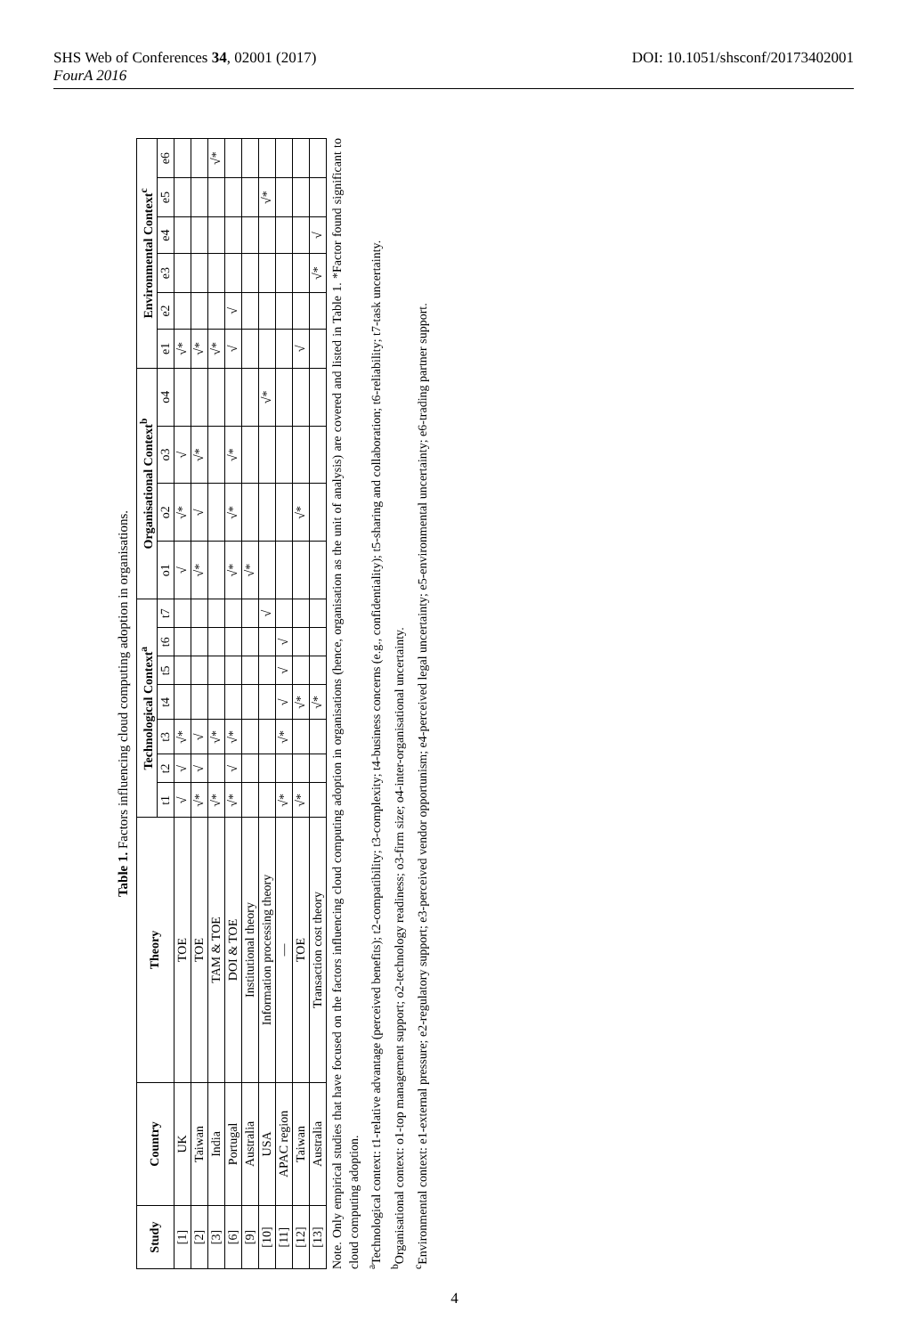SHS Web of Conferences 34, 02001 (2017)
FourA 2016
DOI: 10.1051/shsconf/20173402001
Table 1. Factors influencing cloud computing adoption in organisations.
| Study | Country | Theory | Technological Context<sup>a</sup> | | | | | | | Organisational Context<sup>b</sup> | | | | Environmental Context<sup>c</sup> | | | | | |
| --- | --- | --- | --- | --- | --- | --- | --- | --- | --- | --- | --- | --- | --- | --- | --- | --- | --- | --- | --- |
| | | | t1 | t2 | t3 | t4 | t5 | t6 | t7 | o1 | o2 | o3 | o4 | e1 | e2 | e3 | e4 | e5 | e6 |
| [1] | UK | TOE | √ | √ | √* | | | | | √ | √* | √ | | √* | | | | | |
| [2] | Taiwan | TOE | √* | √ | √ | | | | | √* | √ | √* | | √* | | | | | |
| [3] | India | TAM & TOE | √* | | √* | | | | | | | | | √* | | | | | √* |
| [6] | Portugal | DOI & TOE | √* | √ | √* | | | | | √* | √* | √* | | √ | √ | | | | |
| [9] | Australia | Institutional theory | | | | | | | | √* | | | | | | | | | |
| [10] | USA | Information processing theory | | | | | | | √ | | | | √* | | | | | √* | |
| [11] | APAC region | — | √* | | √* | √ | √ | √ | | | | | | | | | | | |
| [12] | Taiwan | TOE | √* | | | √* | | | | | √* | | | √ | | | | | |
| [13] | Australia | Transaction cost theory | | | | √* | | | | | | | | | | √* | √ | | |
Note. Only empirical studies that have focused on the factors influencing cloud computing adoption in organisations (hence, organisation as the unit of analysis) are covered and listed in Table 1. *Factor found significant to cloud computing adoption.
<sup>a</sup> Technological context: t1-relative advantage (perceived benefits); t2-compatibility; t3-complexity; t4-business concerns (e.g., confidentiality); t5-sharing and collaboration; t6-reliability; t7-task uncertainty.
<sup>b</sup> Organisational context: o1-top management support; o2-technology readiness; o3-firm size; o4-inter-organisational uncertainty.
<sup>c</sup> Environmental context: e1-external pressure; e2-regulatory support; e3-perceived vendor opportunism; e4-perceived legal uncertainty; e5-environmental uncertainty; e6-trading partner support.
4